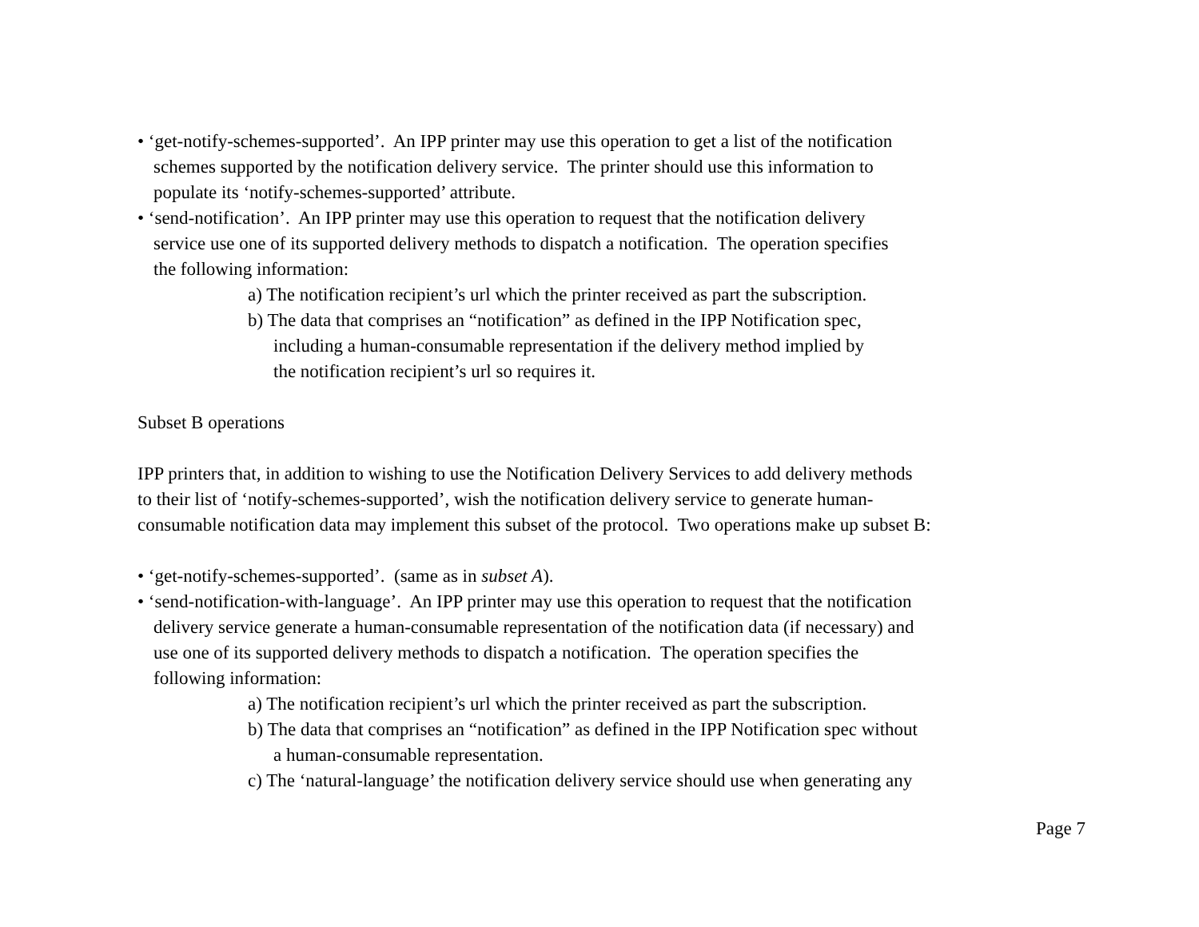• ‘get-notify-schemes-supported’. An IPP printer may use this operation to get a list of the notification
schemes supported by the notification delivery service. The printer should use this information to
populate its ‘notify-schemes-supported’ attribute.
• ‘send-notification’. An IPP printer may use this operation to request that the notification delivery
service use one of its supported delivery methods to dispatch a notification. The operation specifies
the following information:
a) The notification recipient’s url which the printer received as part the subscription.
b) The data that comprises an “notification” as defined in the IPP Notification spec,
including a human-consumable representation if the delivery method implied by
the notification recipient’s url so requires it.
Subset B operations
IPP printers that, in addition to wishing to use the Notification Delivery Services to add delivery methods
to their list of ‘notify-schemes-supported’, wish the notification delivery service to generate human-
consumable notification data may implement this subset of the protocol. Two operations make up subset B:
• ‘get-notify-schemes-supported’. (same as in subset A).
• ‘send-notification-with-language’. An IPP printer may use this operation to request that the notification
delivery service generate a human-consumable representation of the notification data (if necessary) and
use one of its supported delivery methods to dispatch a notification. The operation specifies the
following information:
a) The notification recipient’s url which the printer received as part the subscription.
b) The data that comprises an “notification” as defined in the IPP Notification spec without
a human-consumable representation.
c) The ‘natural-language’ the notification delivery service should use when generating any
Page 7